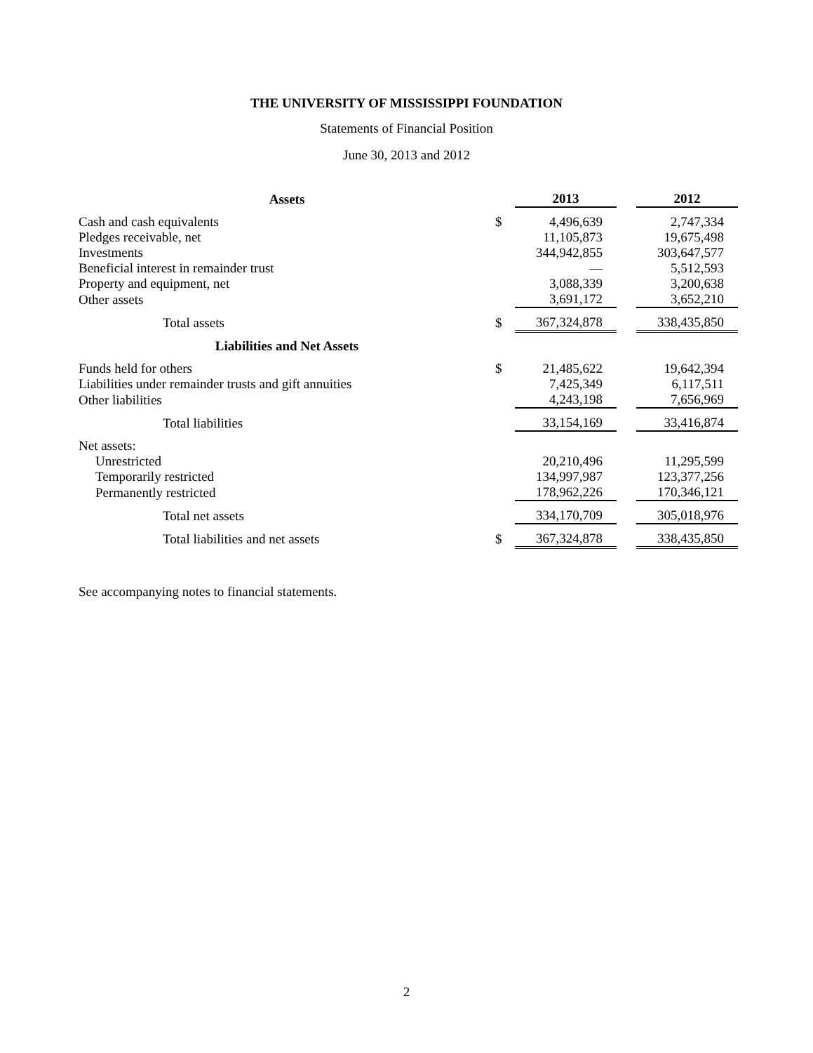THE UNIVERSITY OF MISSISSIPPI FOUNDATION
Statements of Financial Position
June 30, 2013 and 2012
| Assets | | 2013 | | 2012 |
| Cash and cash equivalents | $ | 4,496,639 | | 2,747,334 |
| Pledges receivable, net | | 11,105,873 | | 19,675,498 |
| Investments | | 344,942,855 | | 303,647,577 |
| Beneficial interest in remainder trust | | — | | 5,512,593 |
| Property and equipment, net | | 3,088,339 | | 3,200,638 |
| Other assets | | 3,691,172 | | 3,652,210 |
| Total assets | $ | 367,324,878 | | 338,435,850 |
| Liabilities and Net Assets | | | | |
| Funds held for others | $ | 21,485,622 | | 19,642,394 |
| Liabilities under remainder trusts and gift annuities | | 7,425,349 | | 6,117,511 |
| Other liabilities | | 4,243,198 | | 7,656,969 |
| Total liabilities | | 33,154,169 | | 33,416,874 |
| Net assets: | | | | |
| Unrestricted | | 20,210,496 | | 11,295,599 |
| Temporarily restricted | | 134,997,987 | | 123,377,256 |
| Permanently restricted | | 178,962,226 | | 170,346,121 |
| Total net assets | | 334,170,709 | | 305,018,976 |
| Total liabilities and net assets | $ | 367,324,878 | | 338,435,850 |
See accompanying notes to financial statements.
2